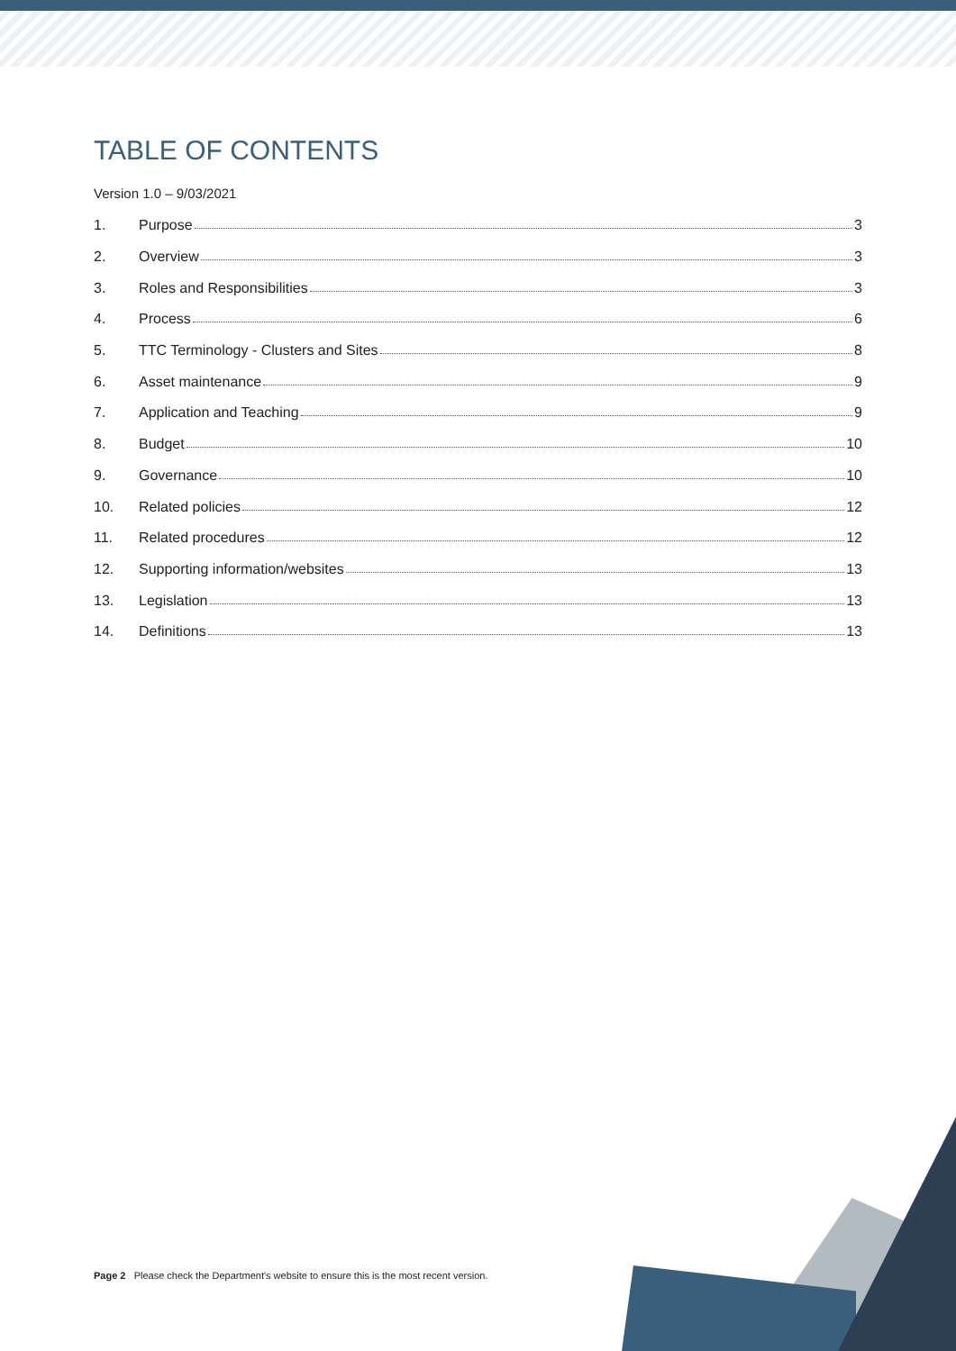TABLE OF CONTENTS
Version 1.0 – 9/03/2021
1. Purpose 3
2. Overview 3
3. Roles and Responsibilities 3
4. Process 6
5. TTC Terminology - Clusters and Sites 8
6. Asset maintenance 9
7. Application and Teaching 9
8. Budget 10
9. Governance 10
10. Related policies 12
11. Related procedures 12
12. Supporting information/websites 13
13. Legislation 13
14. Definitions 13
Page 2 Please check the Department's website to ensure this is the most recent version.